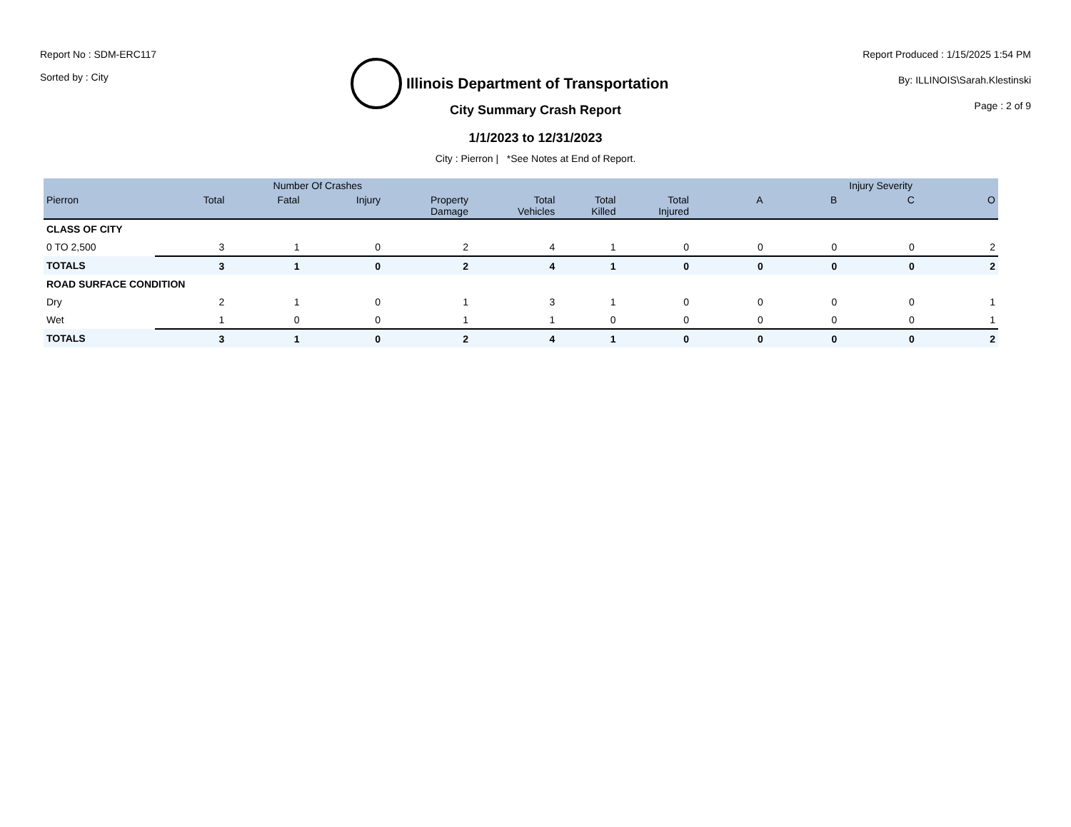Report No : SDM-ERC117
Sorted by : City
Illinois Department of Transportation
Report Produced : 1/15/2025 1:54 PM
By: ILLINOIS\Sarah.Klestinski
Page : 2 of 9
City Summary Crash Report
1/1/2023 to 12/31/2023
City : Pierron | *See Notes at End of Report.
| | Number Of Crashes | | | | | | | Injury Severity | | | |
| --- | --- | --- | --- | --- | --- | --- | --- | --- | --- | --- | --- |
| Pierron | Total | Fatal | Injury | Property Damage | Total Vehicles | Total Killed | Total Injured | A | B | C | O |
| CLASS OF CITY | | | | | | | | | | | |
| 0 TO 2,500 | 3 | 1 | 0 | 2 | 4 | 1 | 0 | 0 | 0 | 0 | 2 |
| TOTALS | 3 | 1 | 0 | 2 | 4 | 1 | 0 | 0 | 0 | 0 | 2 |
| ROAD SURFACE CONDITION | | | | | | | | | | | |
| Dry | 2 | 1 | 0 | 1 | 3 | 1 | 0 | 0 | 0 | 0 | 1 |
| Wet | 1 | 0 | 0 | 1 | 1 | 0 | 0 | 0 | 0 | 0 | 1 |
| TOTALS | 3 | 1 | 0 | 2 | 4 | 1 | 0 | 0 | 0 | 0 | 2 |